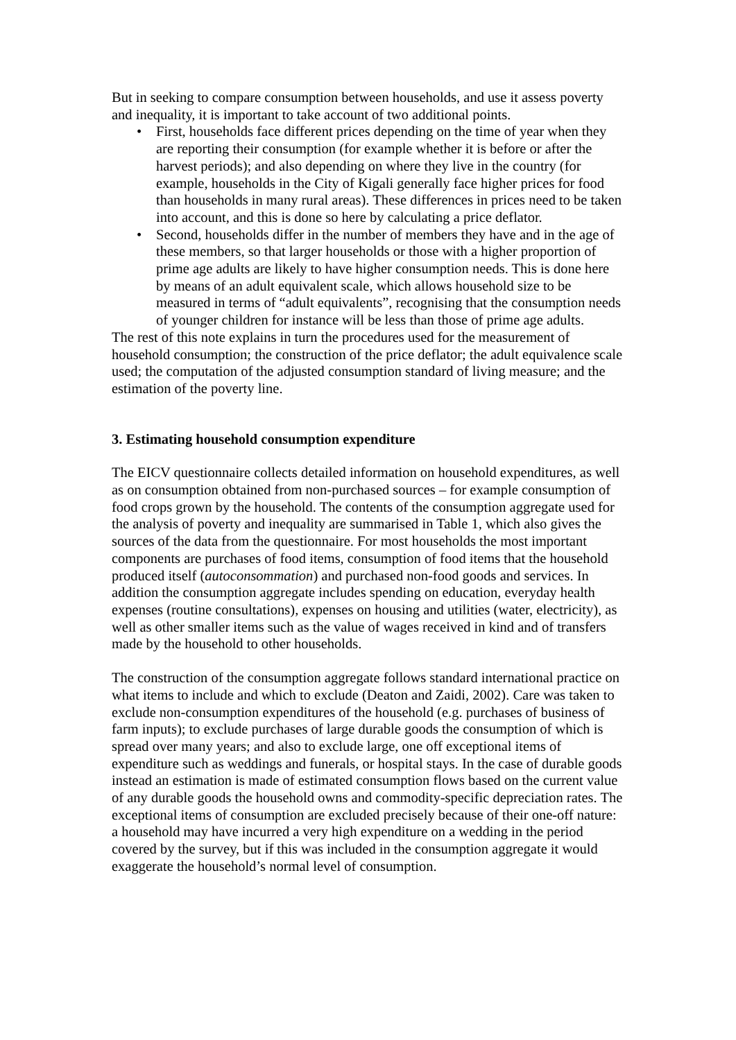But in seeking to compare consumption between households, and use it assess poverty and inequality, it is important to take account of two additional points.
• First, households face different prices depending on the time of year when they are reporting their consumption (for example whether it is before or after the harvest periods); and also depending on where they live in the country (for example, households in the City of Kigali generally face higher prices for food than households in many rural areas). These differences in prices need to be taken into account, and this is done so here by calculating a price deflator.
• Second, households differ in the number of members they have and in the age of these members, so that larger households or those with a higher proportion of prime age adults are likely to have higher consumption needs. This is done here by means of an adult equivalent scale, which allows household size to be measured in terms of “adult equivalents”, recognising that the consumption needs of younger children for instance will be less than those of prime age adults.
The rest of this note explains in turn the procedures used for the measurement of household consumption; the construction of the price deflator; the adult equivalence scale used; the computation of the adjusted consumption standard of living measure; and the estimation of the poverty line.
3. Estimating household consumption expenditure
The EICV questionnaire collects detailed information on household expenditures, as well as on consumption obtained from non-purchased sources – for example consumption of food crops grown by the household. The contents of the consumption aggregate used for the analysis of poverty and inequality are summarised in Table 1, which also gives the sources of the data from the questionnaire. For most households the most important components are purchases of food items, consumption of food items that the household produced itself (autoconsommation) and purchased non-food goods and services. In addition the consumption aggregate includes spending on education, everyday health expenses (routine consultations), expenses on housing and utilities (water, electricity), as well as other smaller items such as the value of wages received in kind and of transfers made by the household to other households.
The construction of the consumption aggregate follows standard international practice on what items to include and which to exclude (Deaton and Zaidi, 2002). Care was taken to exclude non-consumption expenditures of the household (e.g. purchases of business of farm inputs); to exclude purchases of large durable goods the consumption of which is spread over many years; and also to exclude large, one off exceptional items of expenditure such as weddings and funerals, or hospital stays. In the case of durable goods instead an estimation is made of estimated consumption flows based on the current value of any durable goods the household owns and commodity-specific depreciation rates. The exceptional items of consumption are excluded precisely because of their one-off nature: a household may have incurred a very high expenditure on a wedding in the period covered by the survey, but if this was included in the consumption aggregate it would exaggerate the household’s normal level of consumption.